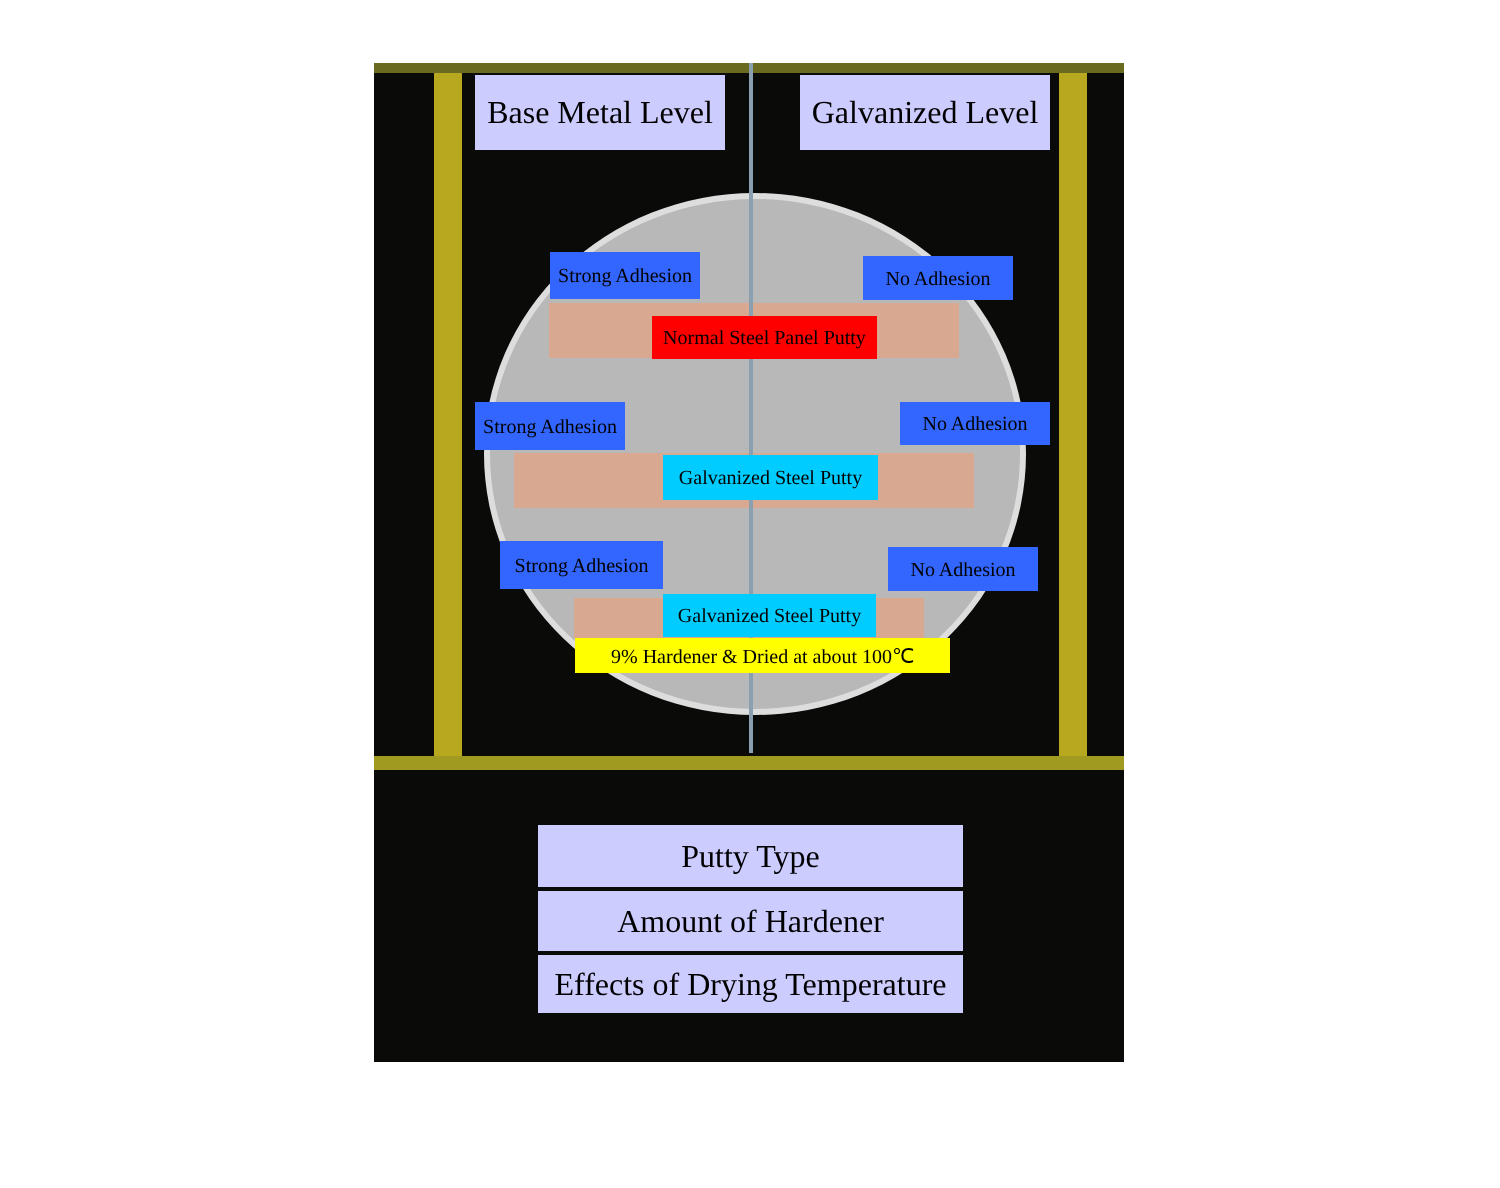Base Metal Level Galvanized Level
Strong Adhesion No Adhesion
Normal Steel Panel Putty
Strong Adhesion No Adhesion
Galvanized Steel Putty
Strong Adhesion No Adhesion
Galvanized Steel Putty
9% Hardener & Dried at about 100℃
Putty Type
Amount of Hardener
Effects of Drying Temperature